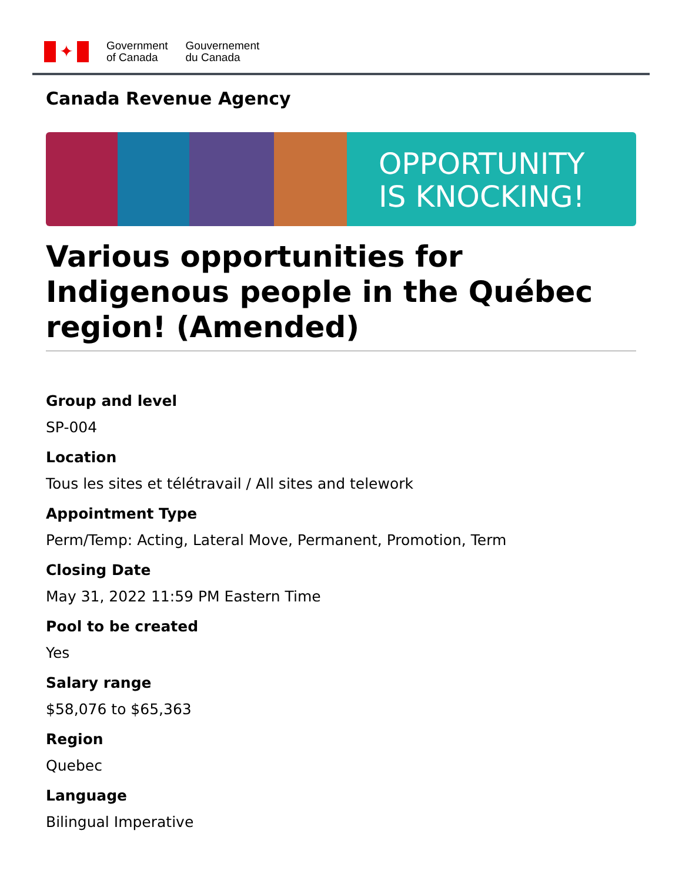✦
Government
of Canada
Gouvernement
du Canada
Canada Revenue Agency
OPPORTUNITY
IS KNOCKING!
Various opportunities for Indigenous people in the Québec region! (Amended)
Group and level
SP-004
Location
Tous les sites et télétravail / All sites and telework
Appointment Type
Perm/Temp: Acting, Lateral Move, Permanent, Promotion, Term
Closing Date
May 31, 2022 11:59 PM Eastern Time
Pool to be created
Yes
Salary range
$58,076 to $65,363
Region
Quebec
Language
Bilingual Imperative